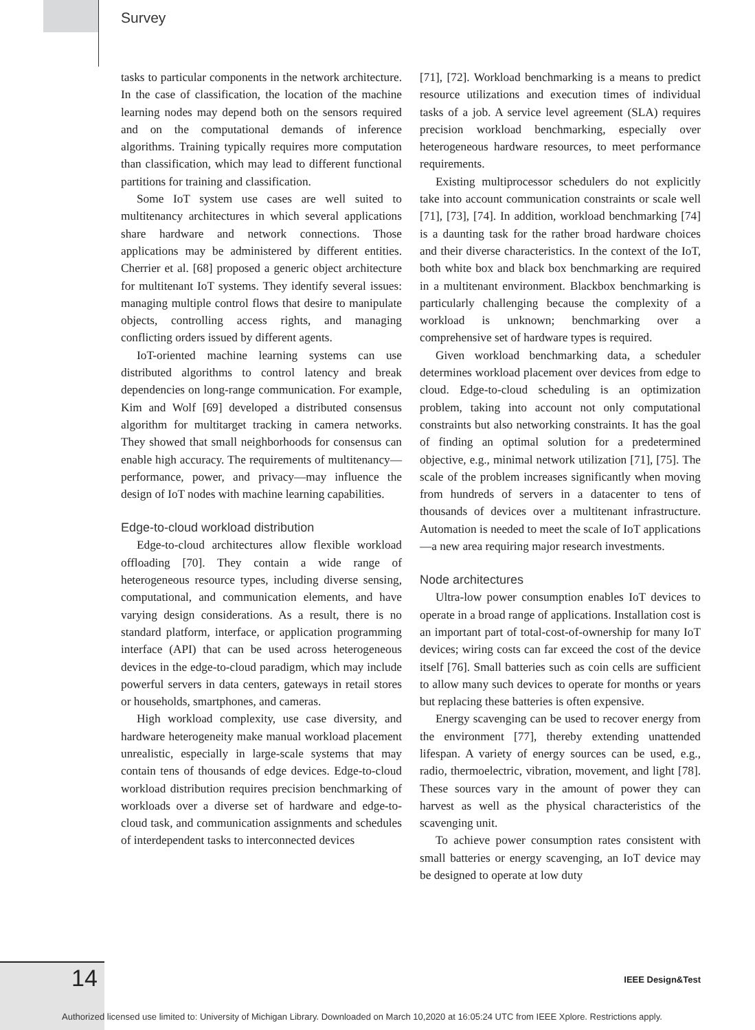Survey
tasks to particular components in the network architecture. In the case of classification, the location of the machine learning nodes may depend both on the sensors required and on the computational demands of inference algorithms. Training typically requires more computation than classification, which may lead to different functional partitions for training and classification.
Some IoT system use cases are well suited to multitenancy architectures in which several applications share hardware and network connections. Those applications may be administered by different entities. Cherrier et al. [68] proposed a generic object architecture for multitenant IoT systems. They identify several issues: managing multiple control flows that desire to manipulate objects, controlling access rights, and managing conflicting orders issued by different agents.
IoT-oriented machine learning systems can use distributed algorithms to control latency and break dependencies on long-range communication. For example, Kim and Wolf [69] developed a distributed consensus algorithm for multitarget tracking in camera networks. They showed that small neighborhoods for consensus can enable high accuracy. The requirements of multitenancy—performance, power, and privacy—may influence the design of IoT nodes with machine learning capabilities.
Edge-to-cloud workload distribution
Edge-to-cloud architectures allow flexible workload offloading [70]. They contain a wide range of heterogeneous resource types, including diverse sensing, computational, and communication elements, and have varying design considerations. As a result, there is no standard platform, interface, or application programming interface (API) that can be used across heterogeneous devices in the edge-to-cloud paradigm, which may include powerful servers in data centers, gateways in retail stores or households, smartphones, and cameras.
High workload complexity, use case diversity, and hardware heterogeneity make manual workload placement unrealistic, especially in large-scale systems that may contain tens of thousands of edge devices. Edge-to-cloud workload distribution requires precision benchmarking of workloads over a diverse set of hardware and edge-to-cloud task, and communication assignments and schedules of interdependent tasks to interconnected devices
[71], [72]. Workload benchmarking is a means to predict resource utilizations and execution times of individual tasks of a job. A service level agreement (SLA) requires precision workload benchmarking, especially over heterogeneous hardware resources, to meet performance requirements.
Existing multiprocessor schedulers do not explicitly take into account communication constraints or scale well [71], [73], [74]. In addition, workload benchmarking [74] is a daunting task for the rather broad hardware choices and their diverse characteristics. In the context of the IoT, both white box and black box benchmarking are required in a multitenant environment. Blackbox benchmarking is particularly challenging because the complexity of a workload is unknown; benchmarking over a comprehensive set of hardware types is required.
Given workload benchmarking data, a scheduler determines workload placement over devices from edge to cloud. Edge-to-cloud scheduling is an optimization problem, taking into account not only computational constraints but also networking constraints. It has the goal of finding an optimal solution for a predetermined objective, e.g., minimal network utilization [71], [75]. The scale of the problem increases significantly when moving from hundreds of servers in a datacenter to tens of thousands of devices over a multitenant infrastructure. Automation is needed to meet the scale of IoT applications—a new area requiring major research investments.
Node architectures
Ultra-low power consumption enables IoT devices to operate in a broad range of applications. Installation cost is an important part of total-cost-of-ownership for many IoT devices; wiring costs can far exceed the cost of the device itself [76]. Small batteries such as coin cells are sufficient to allow many such devices to operate for months or years but replacing these batteries is often expensive.
Energy scavenging can be used to recover energy from the environment [77], thereby extending unattended lifespan. A variety of energy sources can be used, e.g., radio, thermoelectric, vibration, movement, and light [78]. These sources vary in the amount of power they can harvest as well as the physical characteristics of the scavenging unit.
To achieve power consumption rates consistent with small batteries or energy scavenging, an IoT device may be designed to operate at low duty
14 IEEE Design&Test
Authorized licensed use limited to: University of Michigan Library. Downloaded on March 10,2020 at 16:05:24 UTC from IEEE Xplore. Restrictions apply.